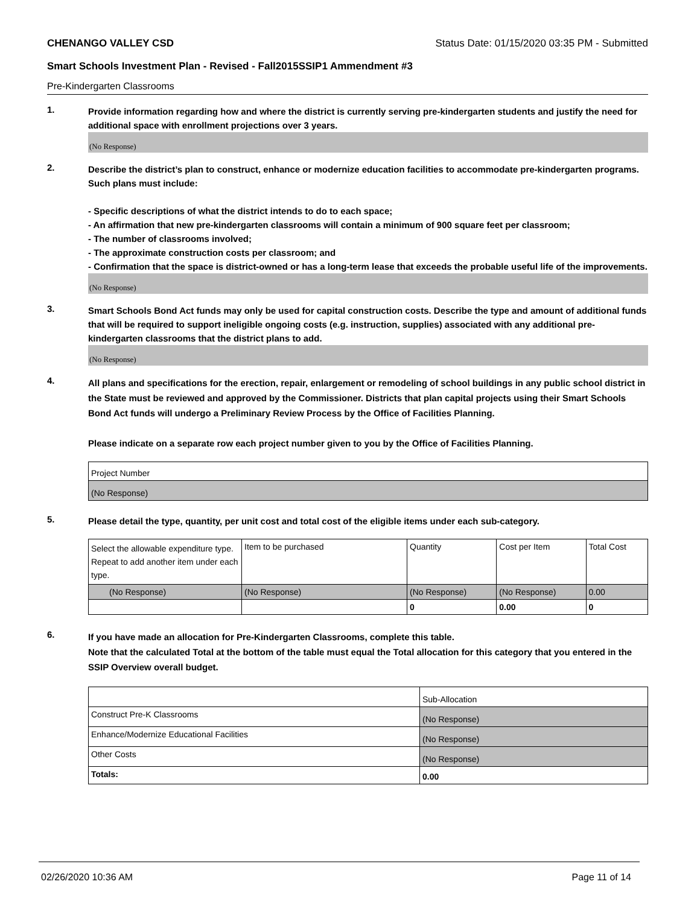CHENANGO VALLEY CSD Status Date: 01/15/2020 03:35 PM - Submitted
Smart Schools Investment Plan - Revised - Fall2015SSIP1 Ammendment #3
Pre-Kindergarten Classrooms
1.
Provide information regarding how and where the district is currently serving pre-kindergarten students and justify the need for additional space with enrollment projections over 3 years.
(No Response)
2.
Describe the district’s plan to construct, enhance or modernize education facilities to accommodate pre-kindergarten programs. Such plans must include:
- Specific descriptions of what the district intends to do to each space;
- An affirmation that new pre-kindergarten classrooms will contain a minimum of 900 square feet per classroom;
- The number of classrooms involved;
- The approximate construction costs per classroom; and
- Confirmation that the space is district-owned or has a long-term lease that exceeds the probable useful life of the improvements.
(No Response)
3.
Smart Schools Bond Act funds may only be used for capital construction costs. Describe the type and amount of additional funds that will be required to support ineligible ongoing costs (e.g. instruction, supplies) associated with any additional pre-kindergarten classrooms that the district plans to add.
(No Response)
4.
All plans and specifications for the erection, repair, enlargement or remodeling of school buildings in any public school district in the State must be reviewed and approved by the Commissioner. Districts that plan capital projects using their Smart Schools Bond Act funds will undergo a Preliminary Review Process by the Office of Facilities Planning.
Please indicate on a separate row each project number given to you by the Office of Facilities Planning.
| Project Number |
| (No Response) |
5.
Please detail the type, quantity, per unit cost and total cost of the eligible items under each sub-category.
| Select the allowable expenditure type. Repeat to add another item under each type. | Item to be purchased | Quantity | Cost per Item | Total Cost |
| (No Response) | (No Response) | (No Response) | (No Response) | 0.00 |
| | | 0 | 0.00 | 0 |
6.
If you have made an allocation for Pre-Kindergarten Classrooms, complete this table.
Note that the calculated Total at the bottom of the table must equal the Total allocation for this category that you entered in the SSIP Overview overall budget.
| | Sub-Allocation |
| Construct Pre-K Classrooms | (No Response) |
| Enhance/Modernize Educational Facilities | (No Response) |
| Other Costs | (No Response) |
| Totals: | 0.00 |
02/26/2020 10:36 AM Page 11 of 14